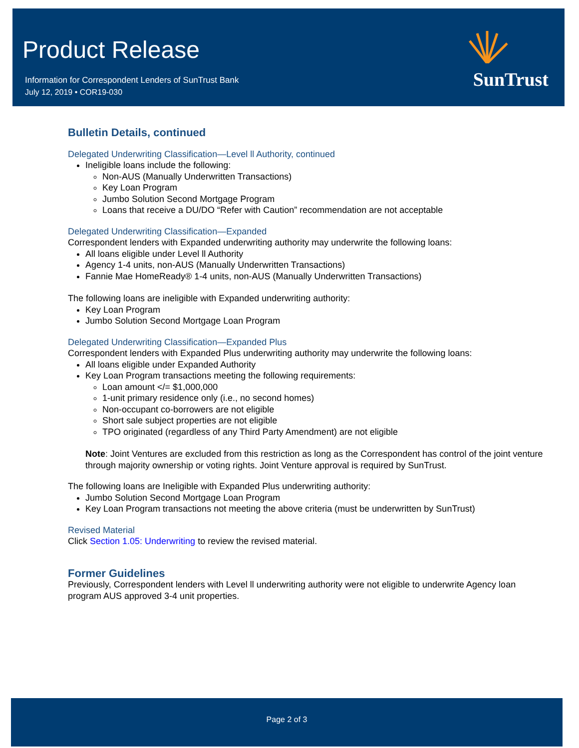Product Release
Information for Correspondent Lenders of SunTrust Bank
July 12, 2019 • COR19-030
SunTrust
Bulletin Details, continued
Delegated Underwriting Classification—Level ll Authority, continued
Ineligible loans include the following:
Non-AUS (Manually Underwritten Transactions)
Key Loan Program
Jumbo Solution Second Mortgage Program
Loans that receive a DU/DO “Refer with Caution” recommendation are not acceptable
Delegated Underwriting Classification—Expanded
Correspondent lenders with Expanded underwriting authority may underwrite the following loans:
All loans eligible under Level ll Authority
Agency 1-4 units, non-AUS (Manually Underwritten Transactions)
Fannie Mae HomeReady® 1-4 units, non-AUS (Manually Underwritten Transactions)
The following loans are ineligible with Expanded underwriting authority:
Key Loan Program
Jumbo Solution Second Mortgage Loan Program
Delegated Underwriting Classification—Expanded Plus
Correspondent lenders with Expanded Plus underwriting authority may underwrite the following loans:
All loans eligible under Expanded Authority
Key Loan Program transactions meeting the following requirements:
Loan amount </= $1,000,000
1-unit primary residence only (i.e., no second homes)
Non-occupant co-borrowers are not eligible
Short sale subject properties are not eligible
TPO originated (regardless of any Third Party Amendment) are not eligible
Note: Joint Ventures are excluded from this restriction as long as the Correspondent has control of the joint venture through majority ownership or voting rights. Joint Venture approval is required by SunTrust.
The following loans are Ineligible with Expanded Plus underwriting authority:
Jumbo Solution Second Mortgage Loan Program
Key Loan Program transactions not meeting the above criteria (must be underwritten by SunTrust)
Revised Material
Click Section 1.05: Underwriting to review the revised material.
Former Guidelines
Previously, Correspondent lenders with Level ll underwriting authority were not eligible to underwrite Agency loan program AUS approved 3-4 unit properties.
Page 2 of 3